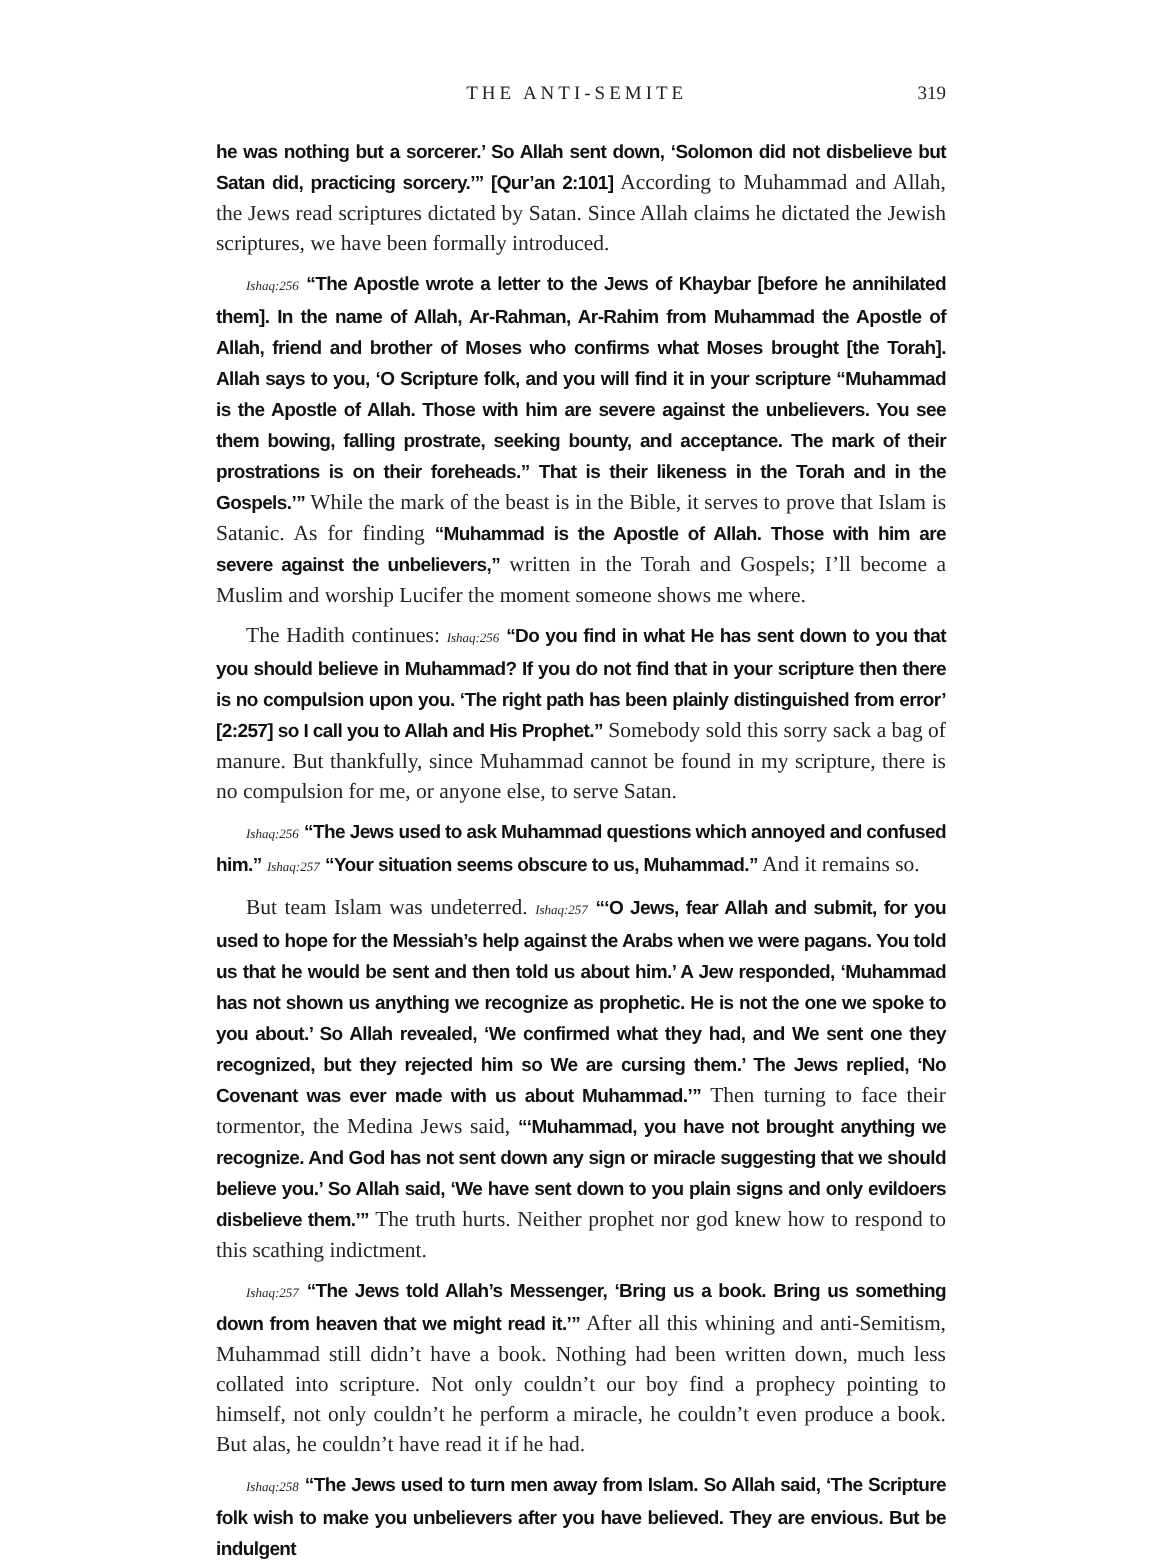THE ANTI-SEMITE 319
he was nothing but a sorcerer.’ So Allah sent down, ‘Solomon did not disbelieve but Satan did, practicing sorcery.’” [Qur’an 2:101] According to Muhammad and Allah, the Jews read scriptures dictated by Satan. Since Allah claims he dictated the Jewish scriptures, we have been formally introduced.
Ishaq:256 “The Apostle wrote a letter to the Jews of Khaybar [before he annihilated them]. In the name of Allah, Ar-Rahman, Ar-Rahim from Muhammad the Apostle of Allah, friend and brother of Moses who confirms what Moses brought [the Torah]. Allah says to you, ‘O Scripture folk, and you will find it in your scripture “Muhammad is the Apostle of Allah. Those with him are severe against the unbelievers. You see them bowing, falling prostrate, seeking bounty, and acceptance. The mark of their prostrations is on their foreheads.” That is their likeness in the Torah and in the Gospels.’” While the mark of the beast is in the Bible, it serves to prove that Islam is Satanic. As for finding “Muhammad is the Apostle of Allah. Those with him are severe against the unbelievers,” written in the Torah and Gospels; I’ll become a Muslim and worship Lucifer the moment someone shows me where.
The Hadith continues: Ishaq:256 “Do you find in what He has sent down to you that you should believe in Muhammad? If you do not find that in your scripture then there is no compulsion upon you. ‘The right path has been plainly distinguished from error’ [2:257] so I call you to Allah and His Prophet.” Somebody sold this sorry sack a bag of manure. But thankfully, since Muhammad cannot be found in my scripture, there is no compulsion for me, or anyone else, to serve Satan.
Ishaq:256 “The Jews used to ask Muhammad questions which annoyed and confused him.” Ishaq:257 “Your situation seems obscure to us, Muhammad.” And it remains so.
But team Islam was undeterred. Ishaq:257 “‘O Jews, fear Allah and submit, for you used to hope for the Messiah’s help against the Arabs when we were pagans. You told us that he would be sent and then told us about him.’ A Jew responded, ‘Muhammad has not shown us anything we recognize as prophetic. He is not the one we spoke to you about.’ So Allah revealed, ‘We confirmed what they had, and We sent one they recognized, but they rejected him so We are cursing them.’ The Jews replied, ‘No Covenant was ever made with us about Muhammad.’” Then turning to face their tormentor, the Medina Jews said, “‘Muhammad, you have not brought anything we recognize. And God has not sent down any sign or miracle suggesting that we should believe you.’ So Allah said, ‘We have sent down to you plain signs and only evildoers disbelieve them.’” The truth hurts. Neither prophet nor god knew how to respond to this scathing indictment.
Ishaq:257 “The Jews told Allah’s Messenger, ‘Bring us a book. Bring us something down from heaven that we might read it.’” After all this whining and anti-Semitism, Muhammad still didn’t have a book. Nothing had been written down, much less collated into scripture. Not only couldn’t our boy find a prophecy pointing to himself, not only couldn’t he perform a miracle, he couldn’t even produce a book. But alas, he couldn’t have read it if he had.
Ishaq:258 “The Jews used to turn men away from Islam. So Allah said, ‘The Scripture folk wish to make you unbelievers after you have believed. They are envious. But be indulgent